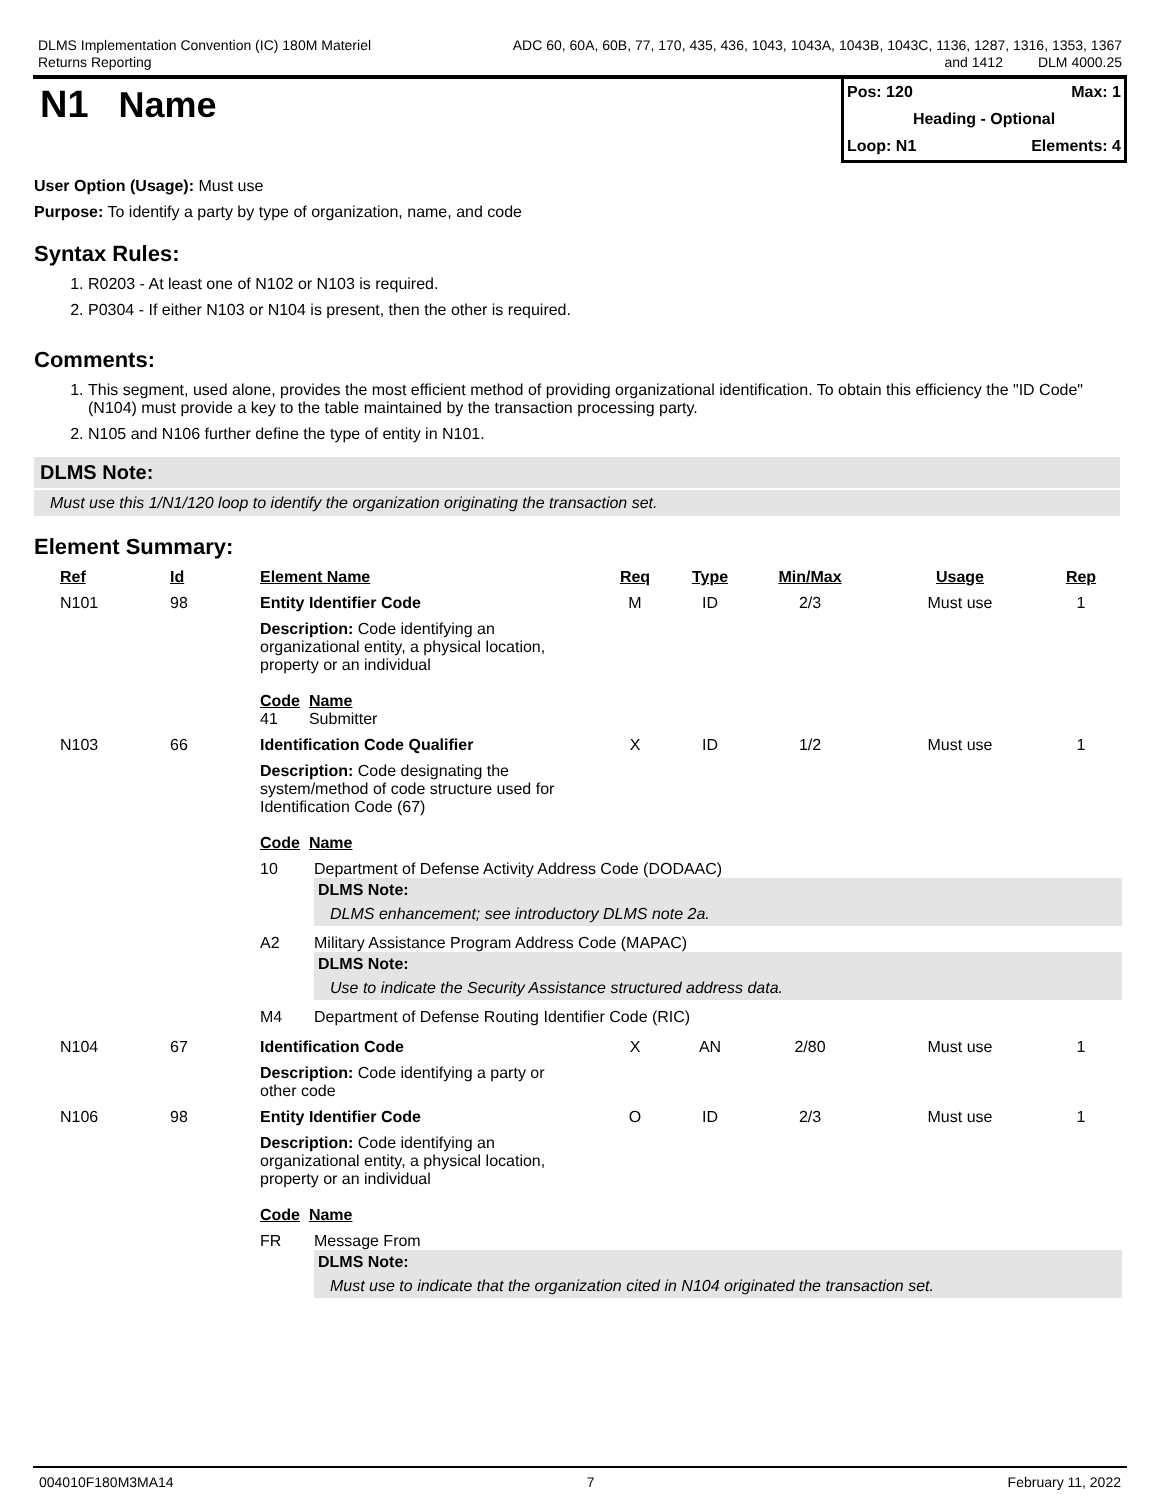DLMS Implementation Convention (IC) 180M Materiel
Returns Reporting
ADC 60, 60A, 60B, 77, 170, 435, 436, 1043, 1043A, 1043B, 1043C, 1136, 1287, 1316, 1353, 1367
and 1412 DLM 4000.25
N1 Name
Pos: 120 Max: 1
Heading - Optional
Loop: N1 Elements: 4
User Option (Usage): Must use
Purpose: To identify a party by type of organization, name, and code
Syntax Rules:
1. R0203 - At least one of N102 or N103 is required.
2. P0304 - If either N103 or N104 is present, then the other is required.
Comments:
1. This segment, used alone, provides the most efficient method of providing organizational identification. To obtain this efficiency the "ID Code" (N104) must provide a key to the table maintained by the transaction processing party.
2. N105 and N106 further define the type of entity in N101.
DLMS Note:
Must use this 1/N1/120 loop to identify the organization originating the transaction set.
Element Summary:
| Ref | Id | Element Name | Req | Type | Min/Max | Usage | Rep |
| --- | --- | --- | --- | --- | --- | --- | --- |
| N101 | 98 | Entity Identifier Code | M | ID | 2/3 | Must use | 1 |
| | | Description: Code identifying an organizational entity, a physical location, property or an individual Code Name 41 Submitter | | | | | |
| N103 | 66 | Identification Code Qualifier | X | ID | 1/2 | Must use | 1 |
| | | Description: Code designating the system/method of code structure used for Identification Code (67) Code Name / 10 / Department of Defense Activity Address Code (DODAAC) DLMS Note: DLMS enhancement; see introductory DLMS note 2a. / / A2 / Military Assistance Program Address Code (MAPAC) DLMS Note: Use to indicate the Security Assistance structured address data. / / M4 / Department of Defense Routing Identifier Code (RIC) / | | | | | |
| N104 | 67 | Identification Code | X | AN | 2/80 | Must use | 1 |
| | | Description: Code identifying a party or other code | | | | | |
| N106 | 98 | Entity Identifier Code | O | ID | 2/3 | Must use | 1 |
| | | Description: Code identifying an organizational entity, a physical location, property or an individual Code Name / FR / Message From DLMS Note: Must use to indicate that the organization cited in N104 originated the transaction set. / | | | | | |
004010F180M3MA14 7 February 11, 2022